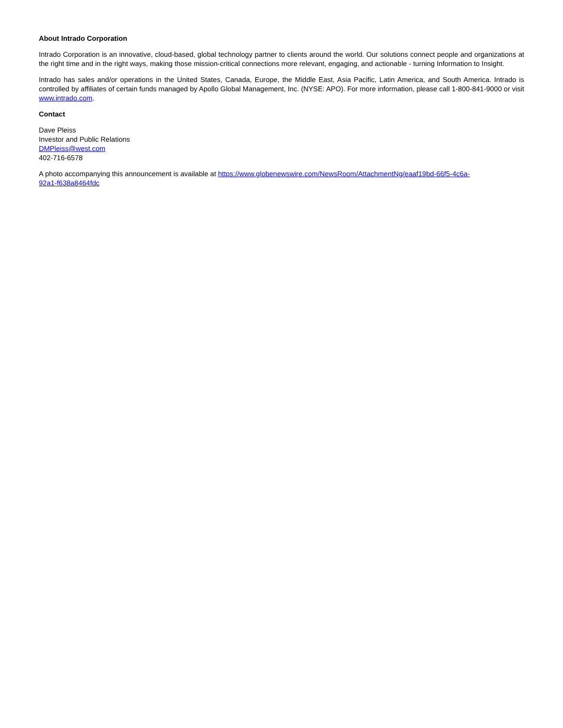About Intrado Corporation
Intrado Corporation is an innovative, cloud-based, global technology partner to clients around the world. Our solutions connect people and organizations at the right time and in the right ways, making those mission-critical connections more relevant, engaging, and actionable - turning Information to Insight.
Intrado has sales and/or operations in the United States, Canada, Europe, the Middle East, Asia Pacific, Latin America, and South America. Intrado is controlled by affiliates of certain funds managed by Apollo Global Management, Inc. (NYSE: APO). For more information, please call 1-800-841-9000 or visit www.intrado.com.
Contact
Dave Pleiss
Investor and Public Relations
DMPleiss@west.com
402-716-6578
A photo accompanying this announcement is available at https://www.globenewswire.com/NewsRoom/AttachmentNg/eaaf19bd-66f5-4c6a-
92a1-f638a8464fdc